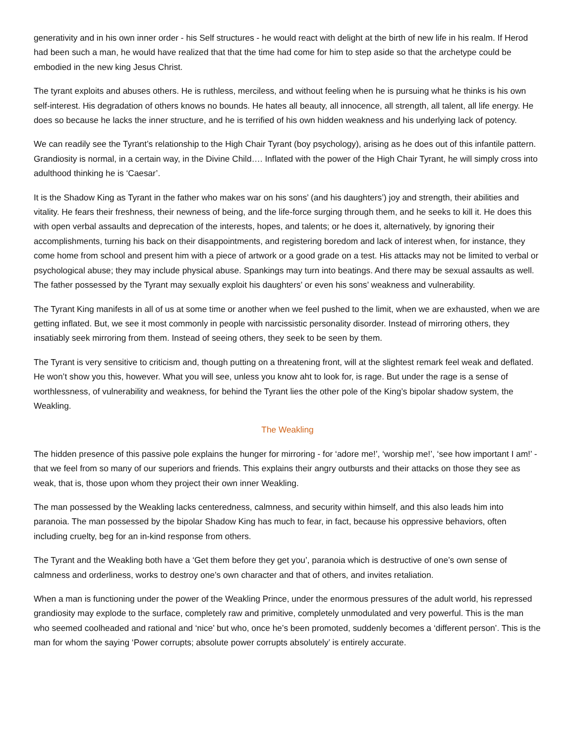generativity and in his own inner order - his Self structures - he would react with delight at the birth of new life in his realm. If Herod had been such a man, he would have realized that that the time had come for him to step aside so that the archetype could be embodied in the new king Jesus Christ.
The tyrant exploits and abuses others. He is ruthless, merciless, and without feeling when he is pursuing what he thinks is his own self-interest. His degradation of others knows no bounds. He hates all beauty, all innocence, all strength, all talent, all life energy. He does so because he lacks the inner structure, and he is terrified of his own hidden weakness and his underlying lack of potency.
We can readily see the Tyrant’s relationship to the High Chair Tyrant (boy psychology), arising as he does out of this infantile pattern. Grandiosity is normal, in a certain way, in the Divine Child…. Inflated with the power of the High Chair Tyrant, he will simply cross into adulthood thinking he is ‘Caesar’.
It is the Shadow King as Tyrant in the father who makes war on his sons’ (and his daughters’) joy and strength, their abilities and vitality. He fears their freshness, their newness of being, and the life-force surging through them, and he seeks to kill it. He does this with open verbal assaults and deprecation of the interests, hopes, and talents; or he does it, alternatively, by ignoring their accomplishments, turning his back on their disappointments, and registering boredom and lack of interest when, for instance, they come home from school and present him with a piece of artwork or a good grade on a test. His attacks may not be limited to verbal or psychological abuse; they may include physical abuse. Spankings may turn into beatings. And there may be sexual assaults as well. The father possessed by the Tyrant may sexually exploit his daughters’ or even his sons’ weakness and vulnerability.
The Tyrant King manifests in all of us at some time or another when we feel pushed to the limit, when we are exhausted, when we are getting inflated. But, we see it most commonly in people with narcissistic personality disorder. Instead of mirroring others, they insatiably seek mirroring from them. Instead of seeing others, they seek to be seen by them.
The Tyrant is very sensitive to criticism and, though putting on a threatening front, will at the slightest remark feel weak and deflated. He won’t show you this, however. What you will see, unless you know aht to look for, is rage. But under the rage is a sense of worthlessness, of vulnerability and weakness, for behind the Tyrant lies the other pole of the King’s bipolar shadow system, the Weakling.
The Weakling
The hidden presence of this passive pole explains the hunger for mirroring - for ‘adore me!’, ‘worship me!’, ‘see how important I am!’ - that we feel from so many of our superiors and friends. This explains their angry outbursts and their attacks on those they see as weak, that is, those upon whom they project their own inner Weakling.
The man possessed by the Weakling lacks centeredness, calmness, and security within himself, and this also leads him into paranoia. The man possessed by the bipolar Shadow King has much to fear, in fact, because his oppressive behaviors, often including cruelty, beg for an in-kind response from others.
The Tyrant and the Weakling both have a ‘Get them before they get you’, paranoia which is destructive of one’s own sense of calmness and orderliness, works to destroy one’s own character and that of others, and invites retaliation.
When a man is functioning under the power of the Weakling Prince, under the enormous pressures of the adult world, his repressed grandiosity may explode to the surface, completely raw and primitive, completely unmodulated and very powerful. This is the man who seemed coolheaded and rational and ‘nice’ but who, once he’s been promoted, suddenly becomes a ‘different person’. This is the man for whom the saying ‘Power corrupts; absolute power corrupts absolutely’ is entirely accurate.